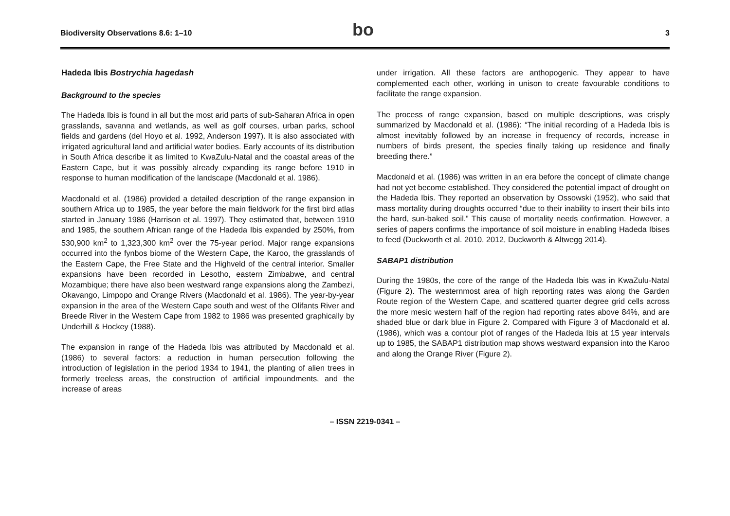Biodiversity Observations 8.6: 1–10
bo
3
Hadeda Ibis Bostrychia hagedash
Background to the species
The Hadeda Ibis is found in all but the most arid parts of sub-Saharan Africa in open grasslands, savanna and wetlands, as well as golf courses, urban parks, school fields and gardens (del Hoyo et al. 1992, Anderson 1997). It is also associated with irrigated agricultural land and artificial water bodies. Early accounts of its distribution in South Africa describe it as limited to KwaZulu-Natal and the coastal areas of the Eastern Cape, but it was possibly already expanding its range before 1910 in response to human modification of the landscape (Macdonald et al. 1986).
Macdonald et al. (1986) provided a detailed description of the range expansion in southern Africa up to 1985, the year before the main fieldwork for the first bird atlas started in January 1986 (Harrison et al. 1997). They estimated that, between 1910 and 1985, the southern African range of the Hadeda Ibis expanded by 250%, from 530,900 km<sup>2</sup> to 1,323,300 km<sup>2</sup> over the 75-year period. Major range expansions occurred into the fynbos biome of the Western Cape, the Karoo, the grasslands of the Eastern Cape, the Free State and the Highveld of the central interior. Smaller expansions have been recorded in Lesotho, eastern Zimbabwe, and central Mozambique; there have also been westward range expansions along the Zambezi, Okavango, Limpopo and Orange Rivers (Macdonald et al. 1986). The year-by-year expansion in the area of the Western Cape south and west of the Olifants River and Breede River in the Western Cape from 1982 to 1986 was presented graphically by Underhill & Hockey (1988).
The expansion in range of the Hadeda Ibis was attributed by Macdonald et al. (1986) to several factors: a reduction in human persecution following the introduction of legislation in the period 1934 to 1941, the planting of alien trees in formerly treeless areas, the construction of artificial impoundments, and the increase of areas
under irrigation. All these factors are anthopogenic. They appear to have complemented each other, working in unison to create favourable conditions to facilitate the range expansion.
The process of range expansion, based on multiple descriptions, was crisply summarized by Macdonald et al. (1986): “The initial recording of a Hadeda Ibis is almost inevitably followed by an increase in frequency of records, increase in numbers of birds present, the species finally taking up residence and finally breeding there.”
Macdonald et al. (1986) was written in an era before the concept of climate change had not yet become established. They considered the potential impact of drought on the Hadeda Ibis. They reported an observation by Ossowski (1952), who said that mass mortality during droughts occurred “due to their inability to insert their bills into the hard, sun-baked soil.” This cause of mortality needs confirmation. However, a series of papers confirms the importance of soil moisture in enabling Hadeda Ibises to feed (Duckworth et al. 2010, 2012, Duckworth & Altwegg 2014).
SABAP1 distribution
During the 1980s, the core of the range of the Hadeda Ibis was in KwaZulu-Natal (Figure 2). The westernmost area of high reporting rates was along the Garden Route region of the Western Cape, and scattered quarter degree grid cells across the more mesic western half of the region had reporting rates above 84%, and are shaded blue or dark blue in Figure 2. Compared with Figure 3 of Macdonald et al. (1986), which was a contour plot of ranges of the Hadeda Ibis at 15 year intervals up to 1985, the SABAP1 distribution map shows westward expansion into the Karoo and along the Orange River (Figure 2).
– ISSN 2219-0341 –